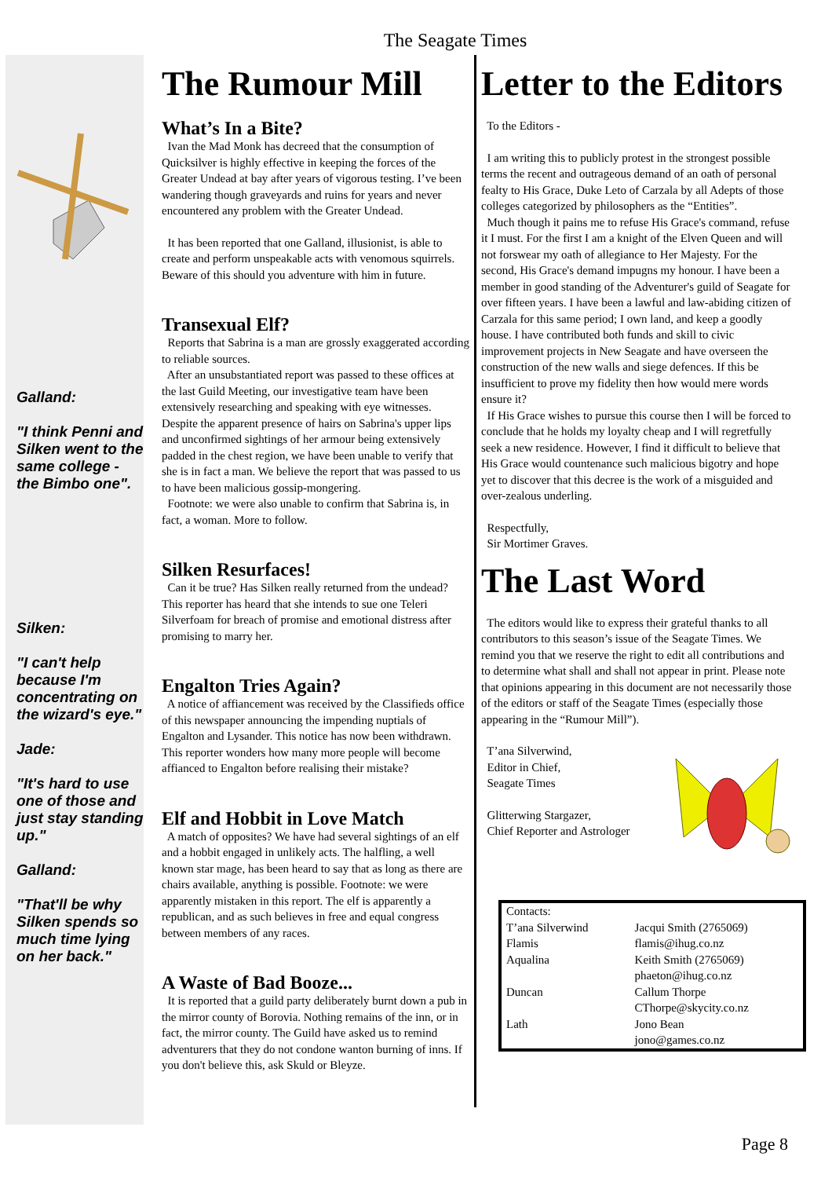The Seagate Times
Galland:
"I think Penni and Silken went to the same college - the Bimbo one".
Silken:
"I can't help because I'm concentrating on the wizard's eye."
Jade:
"It's hard to use one of those and just stay standing up."
Galland:
"That'll be why Silken spends so much time lying on her back."
The Rumour Mill
What’s In a Bite?
Ivan the Mad Monk has decreed that the consumption of Quicksilver is highly effective in keeping the forces of the Greater Undead at bay after years of vigorous testing. I’ve been wandering though graveyards and ruins for years and never encountered any problem with the Greater Undead.
It has been reported that one Galland, illusionist, is able to create and perform unspeakable acts with venomous squirrels. Beware of this should you adventure with him in future.
Transexual Elf?
Reports that Sabrina is a man are grossly exaggerated according to reliable sources.
After an unsubstantiated report was passed to these offices at the last Guild Meeting, our investigative team have been extensively researching and speaking with eye witnesses. Despite the apparent presence of hairs on Sabrina's upper lips and unconfirmed sightings of her armour being extensively padded in the chest region, we have been unable to verify that she is in fact a man. We believe the report that was passed to us to have been malicious gossip-mongering.
Footnote: we were also unable to confirm that Sabrina is, in fact, a woman. More to follow.
Silken Resurfaces!
Can it be true? Has Silken really returned from the undead? This reporter has heard that she intends to sue one Teleri Silverfoam for breach of promise and emotional distress after promising to marry her.
Engalton Tries Again?
A notice of affiancement was received by the Classifieds office of this newspaper announcing the impending nuptials of Engalton and Lysander. This notice has now been withdrawn. This reporter wonders how many more people will become affianced to Engalton before realising their mistake?
Elf and Hobbit in Love Match
A match of opposites? We have had several sightings of an elf and a hobbit engaged in unlikely acts. The halfling, a well known star mage, has been heard to say that as long as there are chairs available, anything is possible. Footnote: we were apparently mistaken in this report. The elf is apparently a republican, and as such believes in free and equal congress between members of any races.
A Waste of Bad Booze...
It is reported that a guild party deliberately burnt down a pub in the mirror county of Borovia. Nothing remains of the inn, or in fact, the mirror county. The Guild have asked us to remind adventurers that they do not condone wanton burning of inns. If you don't believe this, ask Skuld or Bleyze.
Letter to the Editors
To the Editors -
I am writing this to publicly protest in the strongest possible terms the recent and outrageous demand of an oath of personal fealty to His Grace, Duke Leto of Carzala by all Adepts of those colleges categorized by philosophers as the “Entities”.
Much though it pains me to refuse His Grace's command, refuse it I must. For the first I am a knight of the Elven Queen and will not forswear my oath of allegiance to Her Majesty. For the second, His Grace's demand impugns my honour. I have been a member in good standing of the Adventurer's guild of Seagate for over fifteen years. I have been a lawful and law-abiding citizen of Carzala for this same period; I own land, and keep a goodly house. I have contributed both funds and skill to civic improvement projects in New Seagate and have overseen the construction of the new walls and siege defences. If this be insufficient to prove my fidelity then how would mere words ensure it?
If His Grace wishes to pursue this course then I will be forced to conclude that he holds my loyalty cheap and I will regretfully seek a new residence. However, I find it difficult to believe that His Grace would countenance such malicious bigotry and hope yet to discover that this decree is the work of a misguided and over-zealous underling.
Respectfully,
Sir Mortimer Graves.
The Last Word
The editors would like to express their grateful thanks to all contributors to this season’s issue of the Seagate Times. We remind you that we reserve the right to edit all contributions and to determine what shall and shall not appear in print. Please note that opinions appearing in this document are not necessarily those of the editors or staff of the Seagate Times (especially those appearing in the “Rumour Mill”).
T’ana Silverwind,
Editor in Chief,
Seagate Times
Glitterwing Stargazer,
Chief Reporter and Astrologer
| Contacts: | |
| T’ana Silverwind | Jacqui Smith (2765069) |
| Flamis | flamis@ihug.co.nz |
| Aqualina | Keith Smith (2765069) phaeton@ihug.co.nz |
| Duncan | Callum Thorpe CThorpe@skycity.co.nz |
| Lath | Jono Bean jono@games.co.nz |
Page 8